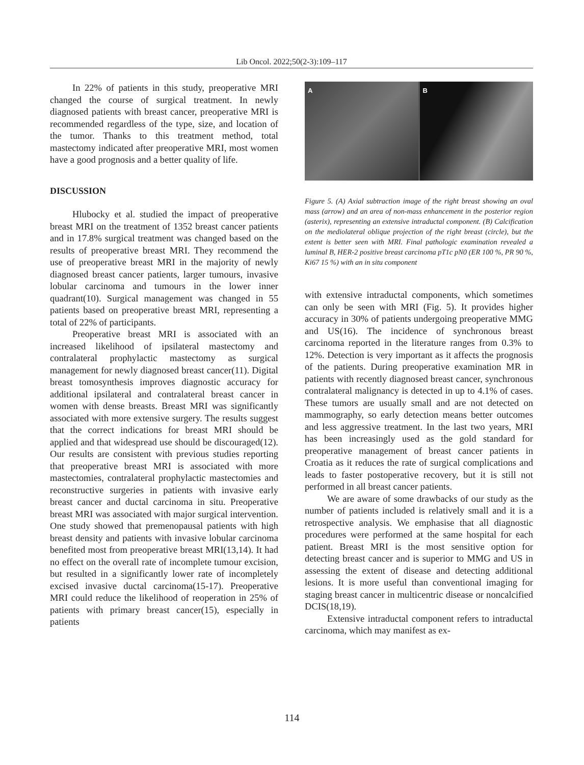Lib Oncol. 2022;50(2-3):109–117
In 22% of patients in this study, preoperative MRI changed the course of surgical treatment. In newly diagnosed patients with breast cancer, preoperative MRI is recommended regardless of the type, size, and location of the tumor. Thanks to this treatment method, total mastectomy indicated after preoperative MRI, most women have a good prognosis and a better quality of life.
DISCUSSION
Hlubocky et al. studied the impact of preoperative breast MRI on the treatment of 1352 breast cancer patients and in 17.8% surgical treatment was changed based on the results of preoperative breast MRI. They recommend the use of preoperative breast MRI in the majority of newly diagnosed breast cancer patients, larger tumours, invasive lobular carcinoma and tumours in the lower inner quadrant(10). Surgical management was changed in 55 patients based on preoperative breast MRI, representing a total of 22% of participants.
Preoperative breast MRI is associated with an increased likelihood of ipsilateral mastectomy and contralateral prophylactic mastectomy as surgical management for newly diagnosed breast cancer(11). Digital breast tomosynthesis improves diagnostic accuracy for additional ipsilateral and contralateral breast cancer in women with dense breasts. Breast MRI was significantly associated with more extensive surgery. The results suggest that the correct indications for breast MRI should be applied and that widespread use should be discouraged(12). Our results are consistent with previous studies reporting that preoperative breast MRI is associated with more mastectomies, contralateral prophylactic mastectomies and reconstructive surgeries in patients with invasive early breast cancer and ductal carcinoma in situ. Preoperative breast MRI was associated with major surgical intervention. One study showed that premenopausal patients with high breast density and patients with invasive lobular carcinoma benefited most from preoperative breast MRI(13,14). It had no effect on the overall rate of incomplete tumour excision, but resulted in a significantly lower rate of incompletely excised invasive ductal carcinoma(15-17). Preoperative MRI could reduce the likelihood of reoperation in 25% of patients with primary breast cancer(15), especially in patients
A B
Figure 5. (A) Axial subtraction image of the right breast showing an oval mass (arrow) and an area of non-mass enhancement in the posterior region (asterix), representing an extensive intraductal component. (B) Calcification on the mediolateral oblique projection of the right breast (circle), but the extent is better seen with MRI. Final pathologic examination revealed a luminal B, HER-2 positive breast carcinoma pT1c pN0 (ER 100 %, PR 90 %, Ki67 15 %) with an in situ component
with extensive intraductal components, which sometimes can only be seen with MRI (Fig. 5). It provides higher accuracy in 30% of patients undergoing preoperative MMG and US(16). The incidence of synchronous breast carcinoma reported in the literature ranges from 0.3% to 12%. Detection is very important as it affects the prognosis of the patients. During preoperative examination MR in patients with recently diagnosed breast cancer, synchronous contralateral malignancy is detected in up to 4.1% of cases. These tumors are usually small and are not detected on mammography, so early detection means better outcomes and less aggressive treatment. In the last two years, MRI has been increasingly used as the gold standard for preoperative management of breast cancer patients in Croatia as it reduces the rate of surgical complications and leads to faster postoperative recovery, but it is still not performed in all breast cancer patients.
We are aware of some drawbacks of our study as the number of patients included is relatively small and it is a retrospective analysis. We emphasise that all diagnostic procedures were performed at the same hospital for each patient. Breast MRI is the most sensitive option for detecting breast cancer and is superior to MMG and US in assessing the extent of disease and detecting additional lesions. It is more useful than conventional imaging for staging breast cancer in multicentric disease or noncalcified DCIS(18,19).
Extensive intraductal component refers to intraductal carcinoma, which may manifest as ex-
114